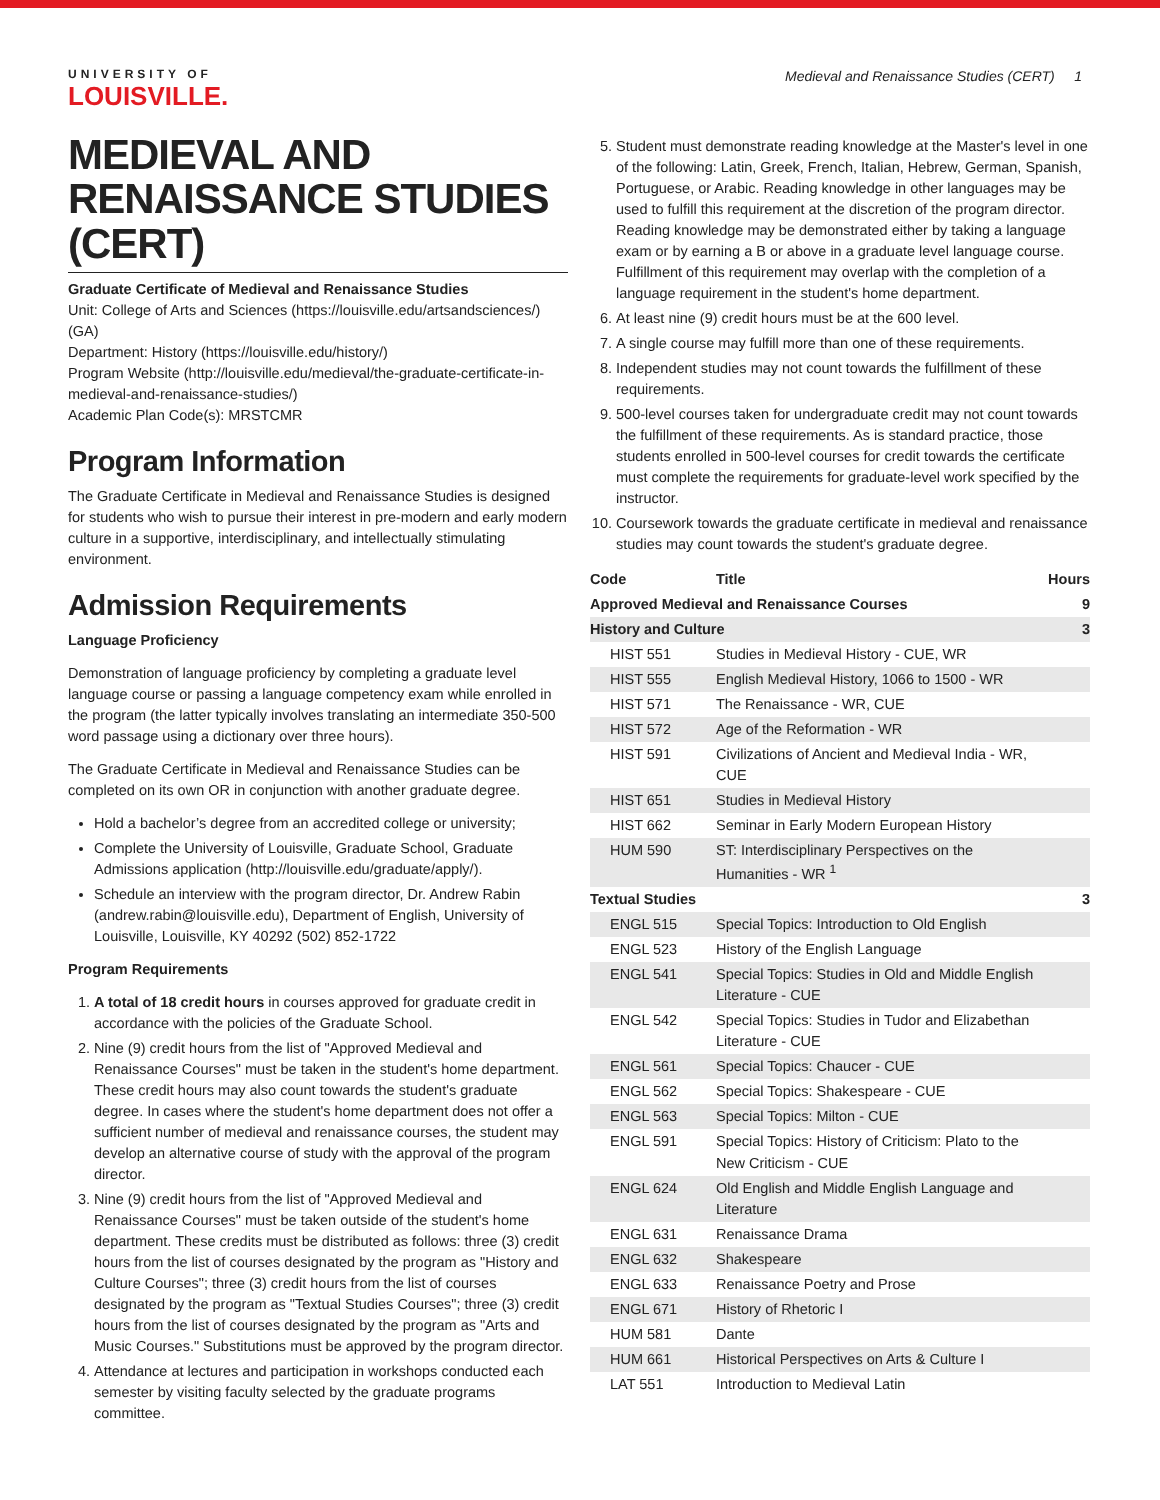Medieval and Renaissance Studies (CERT) 1
UNIVERSITY OF
LOUISVILLE.
MEDIEVAL AND RENAISSANCE STUDIES (CERT)
Graduate Certificate of Medieval and Renaissance Studies
Unit: College of Arts and Sciences (https://louisville.edu/artsandsciences/) (GA)
Department: History (https://louisville.edu/history/)
Program Website (http://louisville.edu/medieval/the-graduate-certificate-in-medieval-and-renaissance-studies/)
Academic Plan Code(s): MRSTCMR
Program Information
The Graduate Certificate in Medieval and Renaissance Studies is designed for students who wish to pursue their interest in pre-modern and early modern culture in a supportive, interdisciplinary, and intellectually stimulating environment.
Admission Requirements
Language Proficiency
Demonstration of language proficiency by completing a graduate level language course or passing a language competency exam while enrolled in the program (the latter typically involves translating an intermediate 350-500 word passage using a dictionary over three hours).
The Graduate Certificate in Medieval and Renaissance Studies can be completed on its own OR in conjunction with another graduate degree.
Hold a bachelor’s degree from an accredited college or university;
Complete the University of Louisville, Graduate School, Graduate Admissions application (http://louisville.edu/graduate/apply/).
Schedule an interview with the program director, Dr. Andrew Rabin (andrew.rabin@louisville.edu), Department of English, University of Louisville, Louisville, KY 40292 (502) 852-1722
Program Requirements
1. A total of 18 credit hours in courses approved for graduate credit in accordance with the policies of the Graduate School.
2. Nine (9) credit hours from the list of "Approved Medieval and Renaissance Courses" must be taken in the student's home department. These credit hours may also count towards the student's graduate degree. In cases where the student's home department does not offer a sufficient number of medieval and renaissance courses, the student may develop an alternative course of study with the approval of the program director.
3. Nine (9) credit hours from the list of "Approved Medieval and Renaissance Courses" must be taken outside of the student's home department. These credits must be distributed as follows: three (3) credit hours from the list of courses designated by the program as "History and Culture Courses"; three (3) credit hours from the list of courses designated by the program as "Textual Studies Courses"; three (3) credit hours from the list of courses designated by the program as "Arts and Music Courses." Substitutions must be approved by the program director.
4. Attendance at lectures and participation in workshops conducted each semester by visiting faculty selected by the graduate programs committee.
5. Student must demonstrate reading knowledge at the Master's level in one of the following: Latin, Greek, French, Italian, Hebrew, German, Spanish, Portuguese, or Arabic. Reading knowledge in other languages may be used to fulfill this requirement at the discretion of the program director. Reading knowledge may be demonstrated either by taking a language exam or by earning a B or above in a graduate level language course. Fulfillment of this requirement may overlap with the completion of a language requirement in the student's home department.
6. At least nine (9) credit hours must be at the 600 level.
7. A single course may fulfill more than one of these requirements.
8. Independent studies may not count towards the fulfillment of these requirements.
9. 500-level courses taken for undergraduate credit may not count towards the fulfillment of these requirements. As is standard practice, those students enrolled in 500-level courses for credit towards the certificate must complete the requirements for graduate-level work specified by the instructor.
10. Coursework towards the graduate certificate in medieval and renaissance studies may count towards the student's graduate degree.
| Code | Title | Hours |
| --- | --- | --- |
| Approved Medieval and Renaissance Courses | | 9 |
| History and Culture | | 3 |
| HIST 551 | Studies in Medieval History - CUE, WR | |
| HIST 555 | English Medieval History, 1066 to 1500 - WR | |
| HIST 571 | The Renaissance - WR, CUE | |
| HIST 572 | Age of the Reformation - WR | |
| HIST 591 | Civilizations of Ancient and Medieval India - WR, CUE | |
| HIST 651 | Studies in Medieval History | |
| HIST 662 | Seminar in Early Modern European History | |
| HUM 590 | ST: Interdisciplinary Perspectives on the Humanities - WR <sup>1</sup> | |
| Textual Studies | | 3 |
| ENGL 515 | Special Topics: Introduction to Old English | |
| ENGL 523 | History of the English Language | |
| ENGL 541 | Special Topics: Studies in Old and Middle English Literature - CUE | |
| ENGL 542 | Special Topics: Studies in Tudor and Elizabethan Literature - CUE | |
| ENGL 561 | Special Topics: Chaucer - CUE | |
| ENGL 562 | Special Topics: Shakespeare - CUE | |
| ENGL 563 | Special Topics: Milton - CUE | |
| ENGL 591 | Special Topics: History of Criticism: Plato to the New Criticism - CUE | |
| ENGL 624 | Old English and Middle English Language and Literature | |
| ENGL 631 | Renaissance Drama | |
| ENGL 632 | Shakespeare | |
| ENGL 633 | Renaissance Poetry and Prose | |
| ENGL 671 | History of Rhetoric I | |
| HUM 581 | Dante | |
| HUM 661 | Historical Perspectives on Arts & Culture I | |
| LAT 551 | Introduction to Medieval Latin | |